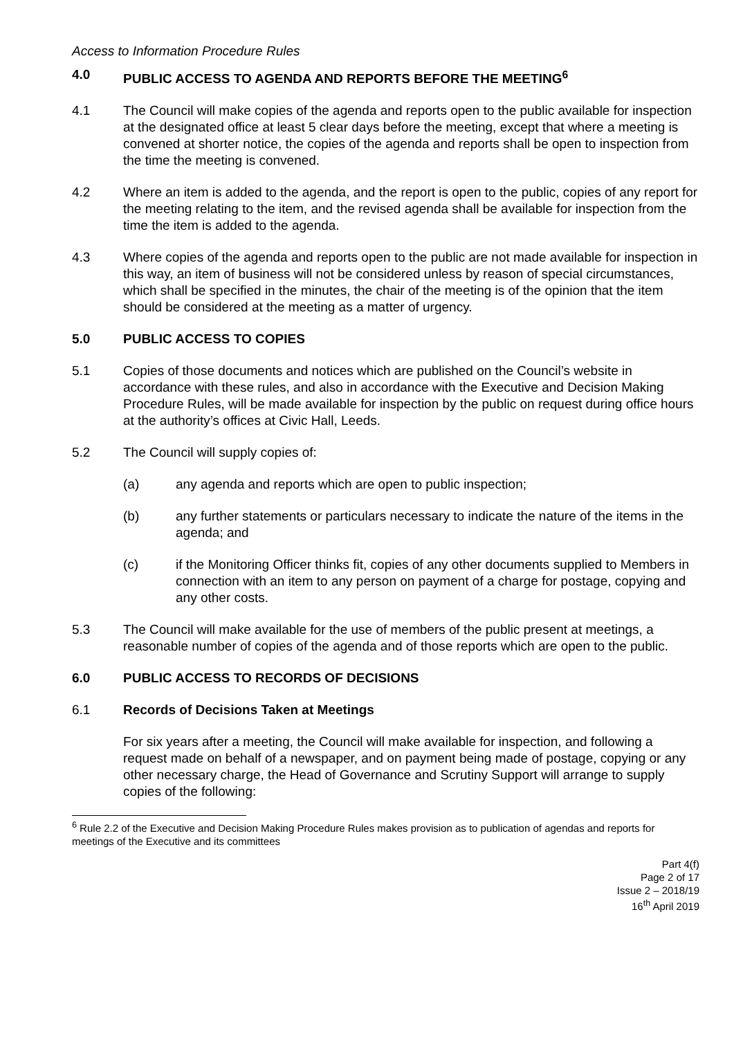Access to Information Procedure Rules
4.0 PUBLIC ACCESS TO AGENDA AND REPORTS BEFORE THE MEETING<sup>6</sup>
4.1 The Council will make copies of the agenda and reports open to the public available for inspection at the designated office at least 5 clear days before the meeting, except that where a meeting is convened at shorter notice, the copies of the agenda and reports shall be open to inspection from the time the meeting is convened.
4.2 Where an item is added to the agenda, and the report is open to the public, copies of any report for the meeting relating to the item, and the revised agenda shall be available for inspection from the time the item is added to the agenda.
4.3 Where copies of the agenda and reports open to the public are not made available for inspection in this way, an item of business will not be considered unless by reason of special circumstances, which shall be specified in the minutes, the chair of the meeting is of the opinion that the item should be considered at the meeting as a matter of urgency.
5.0 PUBLIC ACCESS TO COPIES
5.1 Copies of those documents and notices which are published on the Council’s website in accordance with these rules, and also in accordance with the Executive and Decision Making Procedure Rules, will be made available for inspection by the public on request during office hours at the authority’s offices at Civic Hall, Leeds.
5.2 The Council will supply copies of:
(a) any agenda and reports which are open to public inspection;
(b) any further statements or particulars necessary to indicate the nature of the items in the agenda; and
(c) if the Monitoring Officer thinks fit, copies of any other documents supplied to Members in connection with an item to any person on payment of a charge for postage, copying and any other costs.
5.3 The Council will make available for the use of members of the public present at meetings, a reasonable number of copies of the agenda and of those reports which are open to the public.
6.0 PUBLIC ACCESS TO RECORDS OF DECISIONS
6.1 Records of Decisions Taken at Meetings
For six years after a meeting, the Council will make available for inspection, and following a request made on behalf of a newspaper, and on payment being made of postage, copying or any other necessary charge, the Head of Governance and Scrutiny Support will arrange to supply copies of the following:
<sup>6</sup> Rule 2.2 of the Executive and Decision Making Procedure Rules makes provision as to publication of agendas and reports for meetings of the Executive and its committees
Part 4(f)
Page 2 of 17
Issue 2 – 2018/19
16<sup>th</sup> April 2019